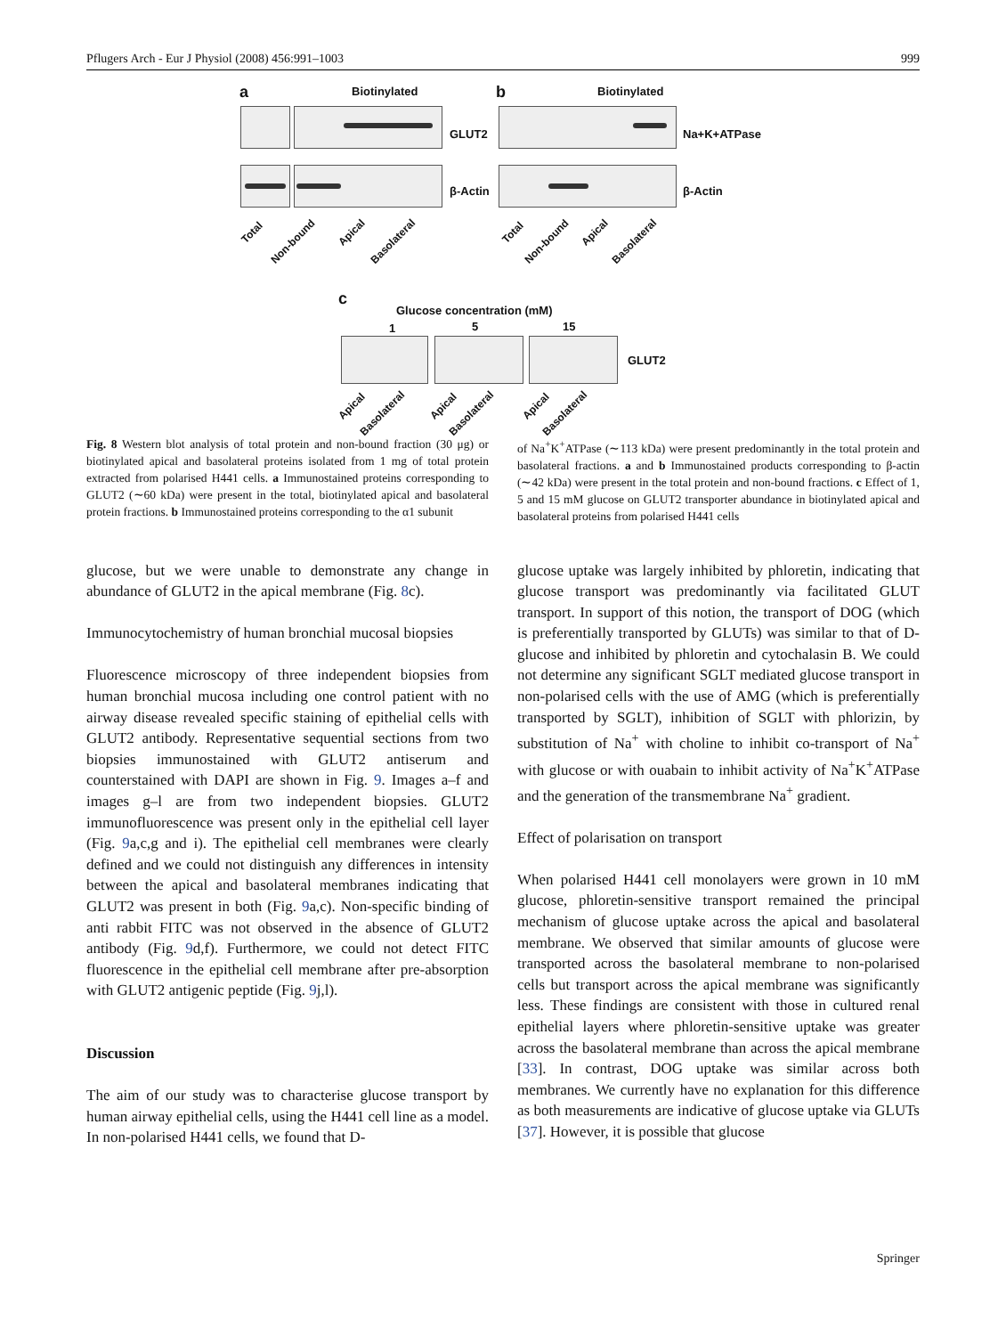Pflugers Arch - Eur J Physiol (2008) 456:991–1003 999
a Biotinylated
GLUT2
β-Actin
b Biotinylated
Na+K+ATPase
β-Actin
Total
Non-bound
Apical
Basolateral
Total
Non-bound
Apical
Basolateral
c
Glucose concentration (mM)
1 5 15
GLUT2
Apical
Basolateral
Apical
Basolateral
Apical
Basolateral
Fig. 8 Western blot analysis of total protein and non-bound fraction (30 μg) or biotinylated apical and basolateral proteins isolated from 1 mg of total protein extracted from polarised H441 cells. a Immunostained proteins corresponding to GLUT2 (∼60 kDa) were present in the total, biotinylated apical and basolateral protein fractions. b Immunostained proteins corresponding to the α1 subunit
of Na<sup>+</sup>K<sup>+</sup>ATPase (∼113 kDa) were present predominantly in the total protein and basolateral fractions. a and b Immunostained products corresponding to β-actin (∼42 kDa) were present in the total protein and non-bound fractions. c Effect of 1, 5 and 15 mM glucose on GLUT2 transporter abundance in biotinylated apical and basolateral proteins from polarised H441 cells
glucose, but we were unable to demonstrate any change in abundance of GLUT2 in the apical membrane (Fig. 8c).
Immunocytochemistry of human bronchial mucosal biopsies
Fluorescence microscopy of three independent biopsies from human bronchial mucosa including one control patient with no airway disease revealed specific staining of epithelial cells with GLUT2 antibody. Representative sequential sections from two biopsies immunostained with GLUT2 antiserum and counterstained with DAPI are shown in Fig. 9. Images a–f and images g–l are from two independent biopsies. GLUT2 immunofluorescence was present only in the epithelial cell layer (Fig. 9a,c,g and i). The epithelial cell membranes were clearly defined and we could not distinguish any differences in intensity between the apical and basolateral membranes indicating that GLUT2 was present in both (Fig. 9a,c). Non-specific binding of anti rabbit FITC was not observed in the absence of GLUT2 antibody (Fig. 9d,f). Furthermore, we could not detect FITC fluorescence in the epithelial cell membrane after pre-absorption with GLUT2 antigenic peptide (Fig. 9j,l).
Discussion
The aim of our study was to characterise glucose transport by human airway epithelial cells, using the H441 cell line as a model. In non-polarised H441 cells, we found that D-
glucose uptake was largely inhibited by phloretin, indicating that glucose transport was predominantly via facilitated GLUT transport. In support of this notion, the transport of DOG (which is preferentially transported by GLUTs) was similar to that of D-glucose and inhibited by phloretin and cytochalasin B. We could not determine any significant SGLT mediated glucose transport in non-polarised cells with the use of AMG (which is preferentially transported by SGLT), inhibition of SGLT with phlorizin, by substitution of Na<sup>+</sup> with choline to inhibit co-transport of Na<sup>+</sup> with glucose or with ouabain to inhibit activity of Na<sup>+</sup>K<sup>+</sup>ATPase and the generation of the transmembrane Na<sup>+</sup> gradient.
Effect of polarisation on transport
When polarised H441 cell monolayers were grown in 10 mM glucose, phloretin-sensitive transport remained the principal mechanism of glucose uptake across the apical and basolateral membrane. We observed that similar amounts of glucose were transported across the basolateral membrane to non-polarised cells but transport across the apical membrane was significantly less. These findings are consistent with those in cultured renal epithelial layers where phloretin-sensitive uptake was greater across the basolateral membrane than across the apical membrane [33]. In contrast, DOG uptake was similar across both membranes. We currently have no explanation for this difference as both measurements are indicative of glucose uptake via GLUTs [37]. However, it is possible that glucose
Springer